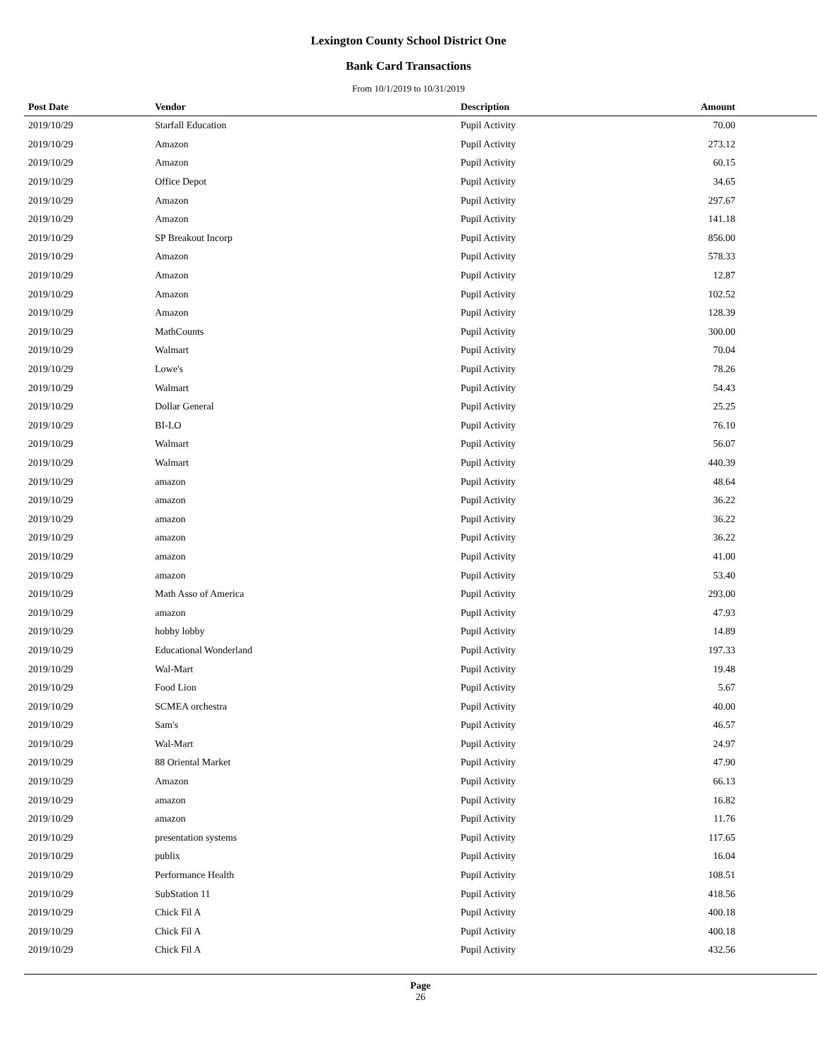Lexington County School District One
Bank Card Transactions
From 10/1/2019 to 10/31/2019
| Post Date | Vendor | Description | Amount | |
| --- | --- | --- | --- | --- |
| 2019/10/29 | Starfall Education | Pupil Activity | 70.00 | |
| 2019/10/29 | Amazon | Pupil Activity | 273.12 | |
| 2019/10/29 | Amazon | Pupil Activity | 60.15 | |
| 2019/10/29 | Office Depot | Pupil Activity | 34.65 | |
| 2019/10/29 | Amazon | Pupil Activity | 297.67 | |
| 2019/10/29 | Amazon | Pupil Activity | 141.18 | |
| 2019/10/29 | SP Breakout Incorp | Pupil Activity | 856.00 | |
| 2019/10/29 | Amazon | Pupil Activity | 578.33 | |
| 2019/10/29 | Amazon | Pupil Activity | 12.87 | |
| 2019/10/29 | Amazon | Pupil Activity | 102.52 | |
| 2019/10/29 | Amazon | Pupil Activity | 128.39 | |
| 2019/10/29 | MathCounts | Pupil Activity | 300.00 | |
| 2019/10/29 | Walmart | Pupil Activity | 70.04 | |
| 2019/10/29 | Lowe's | Pupil Activity | 78.26 | |
| 2019/10/29 | Walmart | Pupil Activity | 54.43 | |
| 2019/10/29 | Dollar General | Pupil Activity | 25.25 | |
| 2019/10/29 | BI-LO | Pupil Activity | 76.10 | |
| 2019/10/29 | Walmart | Pupil Activity | 56.07 | |
| 2019/10/29 | Walmart | Pupil Activity | 440.39 | |
| 2019/10/29 | amazon | Pupil Activity | 48.64 | |
| 2019/10/29 | amazon | Pupil Activity | 36.22 | |
| 2019/10/29 | amazon | Pupil Activity | 36.22 | |
| 2019/10/29 | amazon | Pupil Activity | 36.22 | |
| 2019/10/29 | amazon | Pupil Activity | 41.00 | |
| 2019/10/29 | amazon | Pupil Activity | 53.40 | |
| 2019/10/29 | Math Asso of America | Pupil Activity | 293.00 | |
| 2019/10/29 | amazon | Pupil Activity | 47.93 | |
| 2019/10/29 | hobby lobby | Pupil Activity | 14.89 | |
| 2019/10/29 | Educational Wonderland | Pupil Activity | 197.33 | |
| 2019/10/29 | Wal-Mart | Pupil Activity | 19.48 | |
| 2019/10/29 | Food Lion | Pupil Activity | 5.67 | |
| 2019/10/29 | SCMEA orchestra | Pupil Activity | 40.00 | |
| 2019/10/29 | Sam's | Pupil Activity | 46.57 | |
| 2019/10/29 | Wal-Mart | Pupil Activity | 24.97 | |
| 2019/10/29 | 88 Oriental Market | Pupil Activity | 47.90 | |
| 2019/10/29 | Amazon | Pupil Activity | 66.13 | |
| 2019/10/29 | amazon | Pupil Activity | 16.82 | |
| 2019/10/29 | amazon | Pupil Activity | 11.76 | |
| 2019/10/29 | presentation systems | Pupil Activity | 117.65 | |
| 2019/10/29 | publix | Pupil Activity | 16.04 | |
| 2019/10/29 | Performance Health | Pupil Activity | 108.51 | |
| 2019/10/29 | SubStation 11 | Pupil Activity | 418.56 | |
| 2019/10/29 | Chick Fil A | Pupil Activity | 400.18 | |
| 2019/10/29 | Chick Fil A | Pupil Activity | 400.18 | |
| 2019/10/29 | Chick Fil A | Pupil Activity | 432.56 | |
Page
26